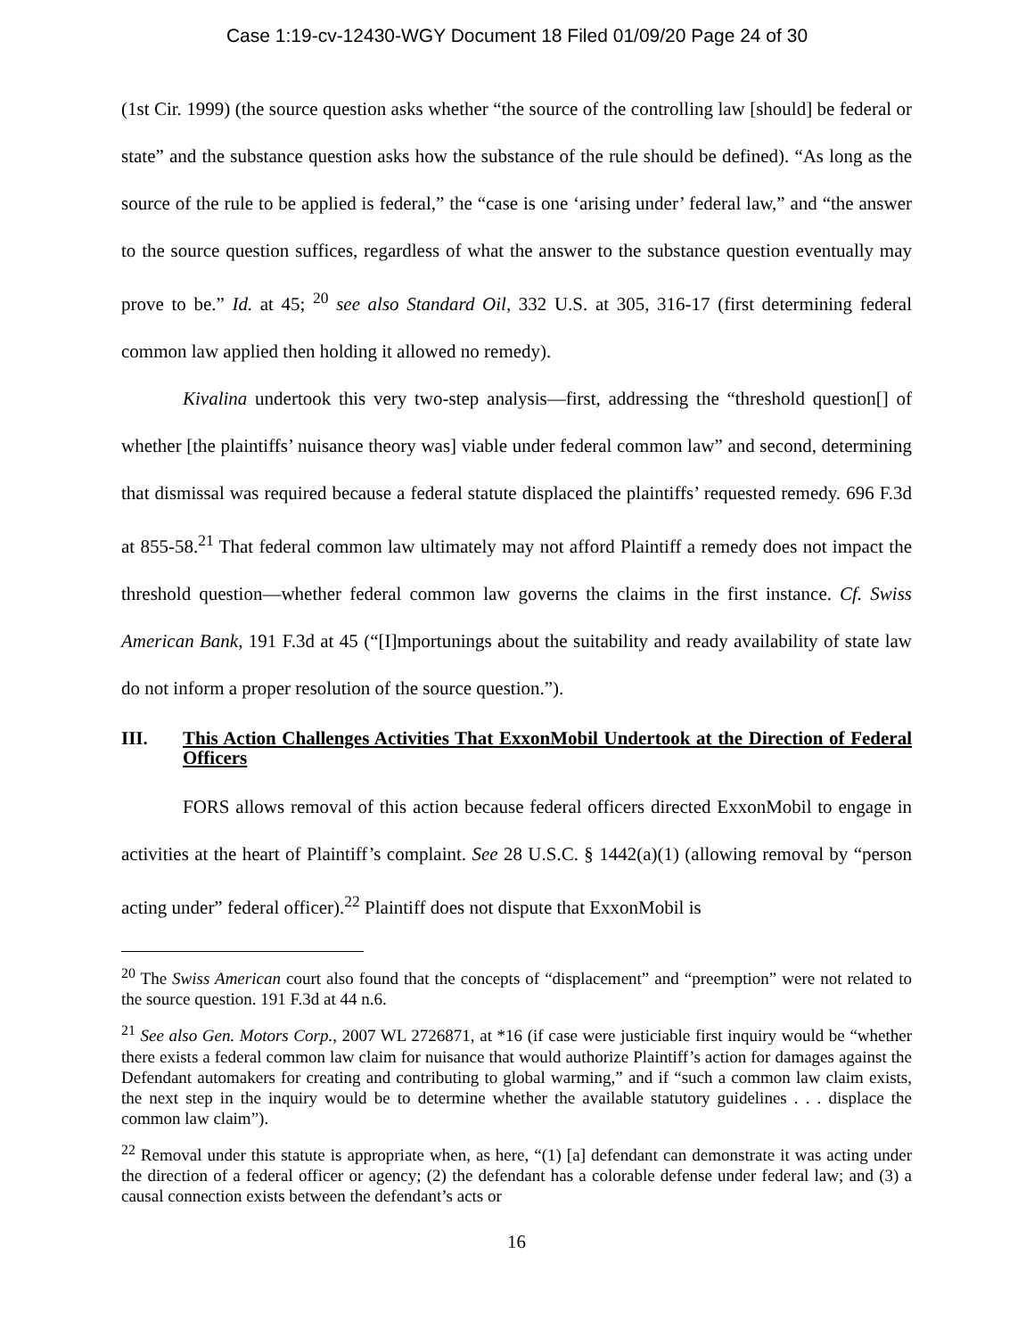Case 1:19-cv-12430-WGY Document 18 Filed 01/09/20 Page 24 of 30
(1st Cir. 1999) (the source question asks whether “the source of the controlling law [should] be federal or state” and the substance question asks how the substance of the rule should be defined). “As long as the source of the rule to be applied is federal,” the “case is one ‘arising under’ federal law,” and “the answer to the source question suffices, regardless of what the answer to the substance question eventually may prove to be.” Id. at 45; <sup>20</sup> see also Standard Oil, 332 U.S. at 305, 316-17 (first determining federal common law applied then holding it allowed no remedy).
Kivalina undertook this very two-step analysis—first, addressing the “threshold question[] of whether [the plaintiffs’ nuisance theory was] viable under federal common law” and second, determining that dismissal was required because a federal statute displaced the plaintiffs’ requested remedy. 696 F.3d at 855-58.<sup>21</sup> That federal common law ultimately may not afford Plaintiff a remedy does not impact the threshold question—whether federal common law governs the claims in the first instance. Cf. Swiss American Bank, 191 F.3d at 45 (“[I]mportunings about the suitability and ready availability of state law do not inform a proper resolution of the source question.”).
III. This Action Challenges Activities That ExxonMobil Undertook at the Direction of Federal Officers
FORS allows removal of this action because federal officers directed ExxonMobil to engage in activities at the heart of Plaintiff’s complaint. See 28 U.S.C. § 1442(a)(1) (allowing removal by “person acting under” federal officer).<sup>22</sup> Plaintiff does not dispute that ExxonMobil is
<sup>20</sup> The Swiss American court also found that the concepts of “displacement” and “preemption” were not related to the source question. 191 F.3d at 44 n.6.
<sup>21</sup> See also Gen. Motors Corp., 2007 WL 2726871, at *16 (if case were justiciable first inquiry would be “whether there exists a federal common law claim for nuisance that would authorize Plaintiff’s action for damages against the Defendant automakers for creating and contributing to global warming,” and if “such a common law claim exists, the next step in the inquiry would be to determine whether the available statutory guidelines . . . displace the common law claim”).
<sup>22</sup> Removal under this statute is appropriate when, as here, “(1) [a] defendant can demonstrate it was acting under the direction of a federal officer or agency; (2) the defendant has a colorable defense under federal law; and (3) a causal connection exists between the defendant’s acts or
16